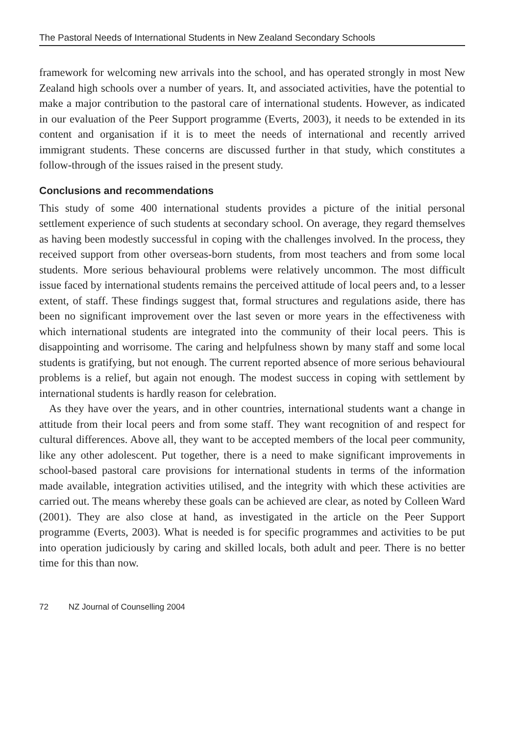The Pastoral Needs of International Students in New Zealand Secondary Schools
framework for welcoming new arrivals into the school, and has operated strongly in most New Zealand high schools over a number of years. It, and associated activities, have the potential to make a major contribution to the pastoral care of international students. However, as indicated in our evaluation of the Peer Support programme (Everts, 2003), it needs to be extended in its content and organisation if it is to meet the needs of international and recently arrived immigrant students. These concerns are discussed further in that study, which constitutes a follow-through of the issues raised in the present study.
Conclusions and recommendations
This study of some 400 international students provides a picture of the initial personal settlement experience of such students at secondary school. On average, they regard themselves as having been modestly successful in coping with the challenges involved. In the process, they received support from other overseas-born students, from most teachers and from some local students. More serious behavioural problems were relatively uncommon. The most difficult issue faced by international students remains the perceived attitude of local peers and, to a lesser extent, of staff. These findings suggest that, formal structures and regulations aside, there has been no significant improvement over the last seven or more years in the effectiveness with which international students are integrated into the community of their local peers. This is disappointing and worrisome. The caring and helpfulness shown by many staff and some local students is gratifying, but not enough. The current reported absence of more serious behavioural problems is a relief, but again not enough. The modest success in coping with settlement by international students is hardly reason for celebration.
As they have over the years, and in other countries, international students want a change in attitude from their local peers and from some staff. They want recognition of and respect for cultural differences. Above all, they want to be accepted members of the local peer community, like any other adolescent. Put together, there is a need to make significant improvements in school-based pastoral care provisions for international students in terms of the information made available, integration activities utilised, and the integrity with which these activities are carried out. The means whereby these goals can be achieved are clear, as noted by Colleen Ward (2001). They are also close at hand, as investigated in the article on the Peer Support programme (Everts, 2003). What is needed is for specific programmes and activities to be put into operation judiciously by caring and skilled locals, both adult and peer. There is no better time for this than now.
72 NZ Journal of Counselling 2004